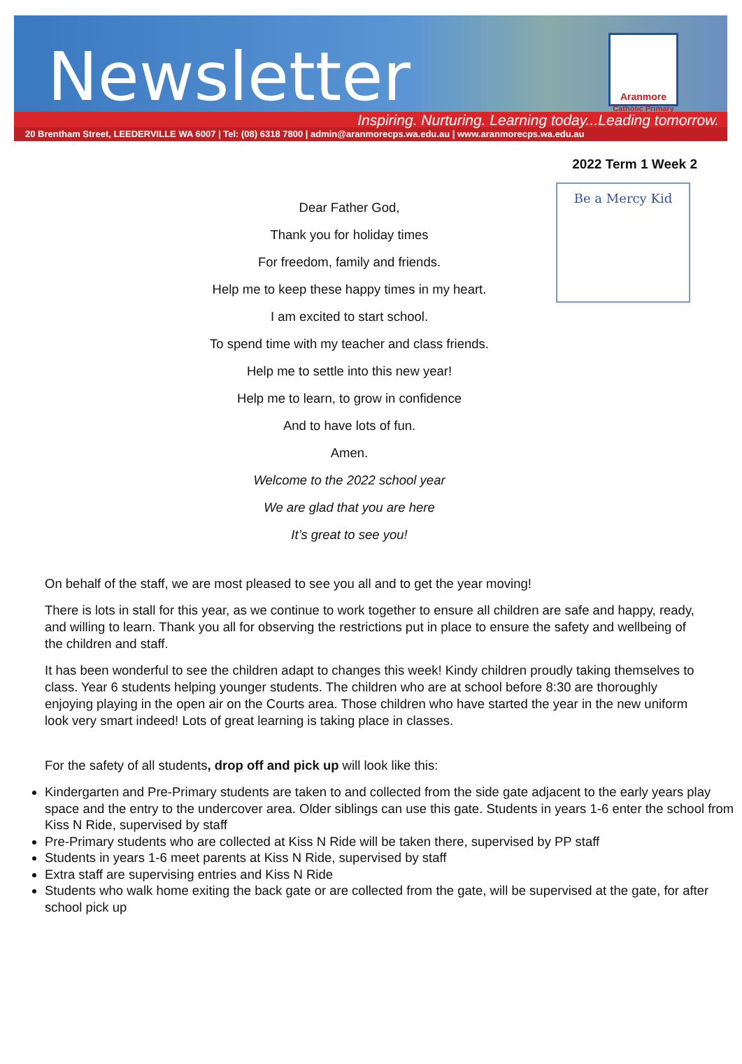Newsletter
Aranmore
Catholic Primary
Inspiring. Nurturing. Learning today...Leading tomorrow.
20 Brentham Street, LEEDERVILLE WA 6007 | Tel: (08) 6318 7800 | admin@aranmorecps.wa.edu.au | www.aranmorecps.wa.edu.au
2022 Term 1 Week 2
Dear Father God,
Thank you for holiday times
For freedom, family and friends.
Help me to keep these happy times in my heart.
I am excited to start school.
To spend time with my teacher and class friends.
Help me to settle into this new year!
Help me to learn, to grow in confidence
And to have lots of fun.
Amen.
Welcome to the 2022 school year
We are glad that you are here
It’s great to see you!
Be a Mercy Kid
On behalf of the staff, we are most pleased to see you all and to get the year moving!
There is lots in stall for this year, as we continue to work together to ensure all children are safe and happy, ready, and willing to learn. Thank you all for observing the restrictions put in place to ensure the safety and wellbeing of the children and staff.
It has been wonderful to see the children adapt to changes this week! Kindy children proudly taking themselves to class. Year 6 students helping younger students. The children who are at school before 8:30 are thoroughly enjoying playing in the open air on the Courts area. Those children who have started the year in the new uniform look very smart indeed! Lots of great learning is taking place in classes.
For the safety of all students, drop off and pick up will look like this:
Kindergarten and Pre-Primary students are taken to and collected from the side gate adjacent to the early years play space and the entry to the undercover area. Older siblings can use this gate. Students in years 1-6 enter the school from Kiss N Ride, supervised by staff
Pre-Primary students who are collected at Kiss N Ride will be taken there, supervised by PP staff
Students in years 1-6 meet parents at Kiss N Ride, supervised by staff
Extra staff are supervising entries and Kiss N Ride
Students who walk home exiting the back gate or are collected from the gate, will be supervised at the gate, for after school pick up